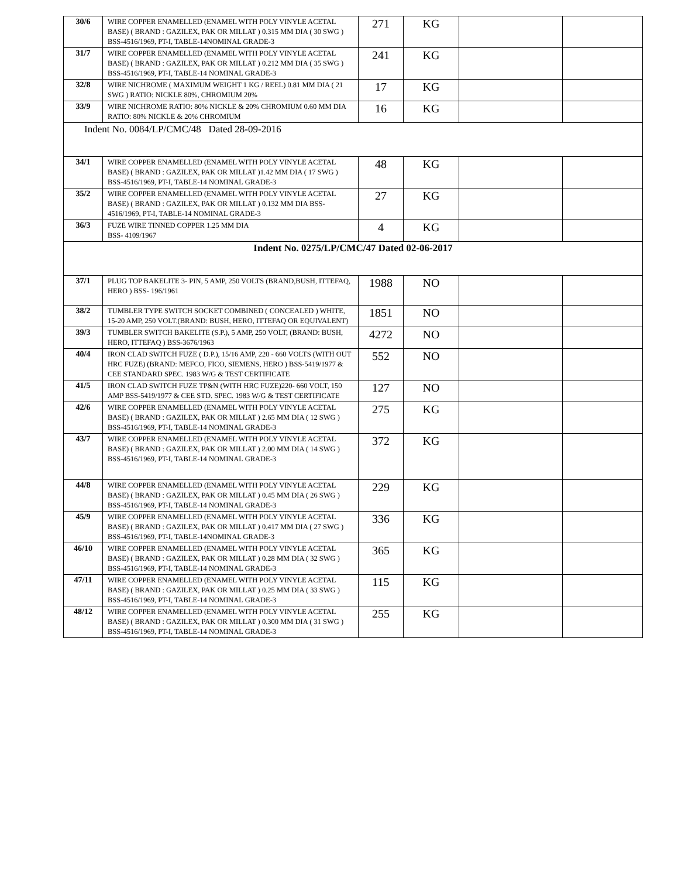| 30/6 | WIRE COPPER ENAMELLED (ENAMEL WITH POLY VINYLE ACETAL BASE) ( BRAND : GAZILEX, PAK OR MILLAT ) 0.315 MM DIA ( 30 SWG ) BSS-4516/1969, PT-I, TABLE-14NOMINAL GRADE-3 | 271 | KG | | |
| 31/7 | WIRE COPPER ENAMELLED (ENAMEL WITH POLY VINYLE ACETAL BASE) ( BRAND : GAZILEX, PAK OR MILLAT ) 0.212 MM DIA ( 35 SWG ) BSS-4516/1969, PT-I, TABLE-14 NOMINAL GRADE-3 | 241 | KG | | |
| 32/8 | WIRE NICHROME ( MAXIMUM WEIGHT 1 KG / REEL) 0.81 MM DIA ( 21 SWG ) RATIO: NICKLE 80%, CHROMIUM 20% | 17 | KG | | |
| 33/9 | WIRE NICHROME RATIO: 80% NICKLE & 20% CHROMIUM 0.60 MM DIA RATIO: 80% NICKLE & 20% CHROMIUM | 16 | KG | | |
| Indent No. 0084/LP/CMC/48 Dated 28-09-2016 | | | | | |
| 34/1 | WIRE COPPER ENAMELLED (ENAMEL WITH POLY VINYLE ACETAL BASE) ( BRAND : GAZILEX, PAK OR MILLAT )1.42 MM DIA ( 17 SWG ) BSS-4516/1969, PT-I, TABLE-14 NOMINAL GRADE-3 | 48 | KG | | |
| 35/2 | WIRE COPPER ENAMELLED (ENAMEL WITH POLY VINYLE ACETAL BASE) ( BRAND : GAZILEX, PAK OR MILLAT ) 0.132 MM DIA BSS-4516/1969, PT-I, TABLE-14 NOMINAL GRADE-3 | 27 | KG | | |
| 36/3 | FUZE WIRE TINNED COPPER 1.25 MM DIA BSS- 4109/1967 | 4 | KG | | |
| Indent No. 0275/LP/CMC/47 Dated 02-06-2017 | | | | | |
| 37/1 | PLUG TOP BAKELITE 3- PIN, 5 AMP, 250 VOLTS (BRAND,BUSH, ITTEFAQ, HERO ) BSS- 196/1961 | 1988 | NO | | |
| 38/2 | TUMBLER TYPE SWITCH SOCKET COMBINED ( CONCEALED ) WHITE, 15-20 AMP, 250 VOLT.(BRAND: BUSH, HERO, ITTEFAQ OR EQUIVALENT) | 1851 | NO | | |
| 39/3 | TUMBLER SWITCH BAKELITE (S.P.), 5 AMP, 250 VOLT, (BRAND: BUSH, HERO, ITTEFAQ ) BSS-3676/1963 | 4272 | NO | | |
| 40/4 | IRON CLAD SWITCH FUZE ( D.P.), 15/16 AMP, 220 - 660 VOLTS (WITH OUT HRC FUZE) (BRAND: MEFCO, FICO, SIEMENS, HERO ) BSS-5419/1977 & CEE STANDARD SPEC. 1983 W/G & TEST CERTIFICATE | 552 | NO | | |
| 41/5 | IRON CLAD SWITCH FUZE TP&N (WITH HRC FUZE)220- 660 VOLT, 150 AMP BSS-5419/1977 & CEE STD. SPEC. 1983 W/G & TEST CERTIFICATE | 127 | NO | | |
| 42/6 | WIRE COPPER ENAMELLED (ENAMEL WITH POLY VINYLE ACETAL BASE) ( BRAND : GAZILEX, PAK OR MILLAT ) 2.65 MM DIA ( 12 SWG ) BSS-4516/1969, PT-I, TABLE-14 NOMINAL GRADE-3 | 275 | KG | | |
| 43/7 | WIRE COPPER ENAMELLED (ENAMEL WITH POLY VINYLE ACETAL BASE) ( BRAND : GAZILEX, PAK OR MILLAT ) 2.00 MM DIA ( 14 SWG ) BSS-4516/1969, PT-I, TABLE-14 NOMINAL GRADE-3 | 372 | KG | | |
| 44/8 | WIRE COPPER ENAMELLED (ENAMEL WITH POLY VINYLE ACETAL BASE) ( BRAND : GAZILEX, PAK OR MILLAT ) 0.45 MM DIA ( 26 SWG ) BSS-4516/1969, PT-I, TABLE-14 NOMINAL GRADE-3 | 229 | KG | | |
| 45/9 | WIRE COPPER ENAMELLED (ENAMEL WITH POLY VINYLE ACETAL BASE) ( BRAND : GAZILEX, PAK OR MILLAT ) 0.417 MM DIA ( 27 SWG ) BSS-4516/1969, PT-I, TABLE-14NOMINAL GRADE-3 | 336 | KG | | |
| 46/10 | WIRE COPPER ENAMELLED (ENAMEL WITH POLY VINYLE ACETAL BASE) ( BRAND : GAZILEX, PAK OR MILLAT ) 0.28 MM DIA ( 32 SWG ) BSS-4516/1969, PT-I, TABLE-14 NOMINAL GRADE-3 | 365 | KG | | |
| 47/11 | WIRE COPPER ENAMELLED (ENAMEL WITH POLY VINYLE ACETAL BASE) ( BRAND : GAZILEX, PAK OR MILLAT ) 0.25 MM DIA ( 33 SWG ) BSS-4516/1969, PT-I, TABLE-14 NOMINAL GRADE-3 | 115 | KG | | |
| 48/12 | WIRE COPPER ENAMELLED (ENAMEL WITH POLY VINYLE ACETAL BASE) ( BRAND : GAZILEX, PAK OR MILLAT ) 0.300 MM DIA ( 31 SWG ) BSS-4516/1969, PT-I, TABLE-14 NOMINAL GRADE-3 | 255 | KG | | |